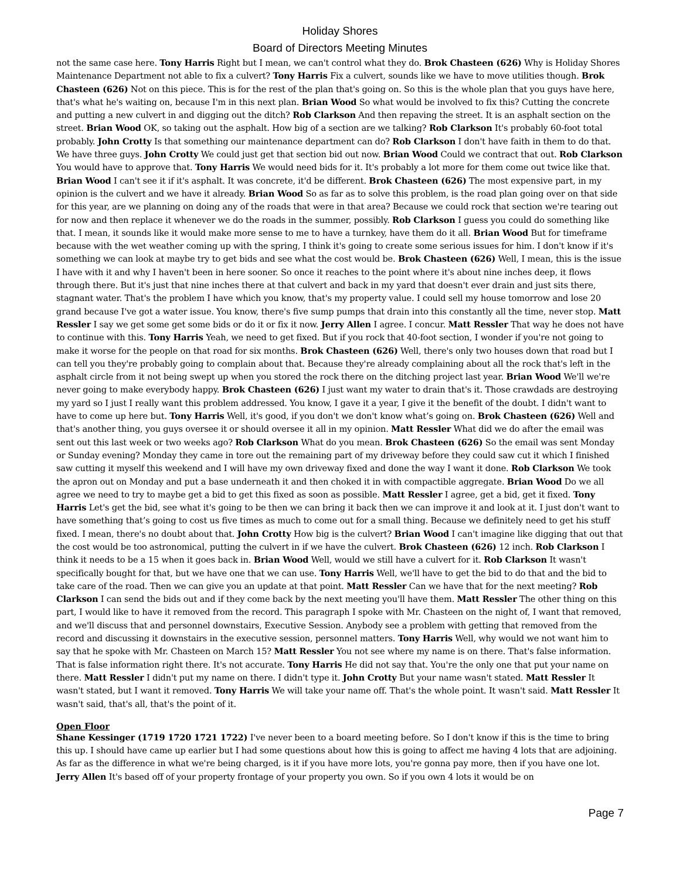Holiday Shores
Board of Directors Meeting Minutes
not the same case here. Tony Harris Right but I mean, we can't control what they do. Brok Chasteen (626) Why is Holiday Shores Maintenance Department not able to fix a culvert? Tony Harris Fix a culvert, sounds like we have to move utilities though. Brok Chasteen (626) Not on this piece. This is for the rest of the plan that's going on. So this is the whole plan that you guys have here, that's what he's waiting on, because I'm in this next plan. Brian Wood So what would be involved to fix this? Cutting the concrete and putting a new culvert in and digging out the ditch? Rob Clarkson And then repaving the street. It is an asphalt section on the street. Brian Wood OK, so taking out the asphalt. How big of a section are we talking? Rob Clarkson It's probably 60-foot total probably. John Crotty Is that something our maintenance department can do? Rob Clarkson I don't have faith in them to do that. We have three guys. John Crotty We could just get that section bid out now. Brian Wood Could we contract that out. Rob Clarkson You would have to approve that. Tony Harris We would need bids for it. It's probably a lot more for them come out twice like that. Brian Wood I can't see it if it's asphalt. It was concrete, it'd be different. Brok Chasteen (626) The most expensive part, in my opinion is the culvert and we have it already. Brian Wood So as far as to solve this problem, is the road plan going over on that side for this year, are we planning on doing any of the roads that were in that area? Because we could rock that section we're tearing out for now and then replace it whenever we do the roads in the summer, possibly. Rob Clarkson I guess you could do something like that. I mean, it sounds like it would make more sense to me to have a turnkey, have them do it all. Brian Wood But for timeframe because with the wet weather coming up with the spring, I think it's going to create some serious issues for him. I don't know if it's something we can look at maybe try to get bids and see what the cost would be. Brok Chasteen (626) Well, I mean, this is the issue I have with it and why I haven't been in here sooner. So once it reaches to the point where it's about nine inches deep, it flows through there. But it's just that nine inches there at that culvert and back in my yard that doesn't ever drain and just sits there, stagnant water. That's the problem I have which you know, that's my property value. I could sell my house tomorrow and lose 20 grand because I've got a water issue. You know, there's five sump pumps that drain into this constantly all the time, never stop. Matt Ressler I say we get some get some bids or do it or fix it now. Jerry Allen I agree. I concur. Matt Ressler That way he does not have to continue with this. Tony Harris Yeah, we need to get fixed. But if you rock that 40-foot section, I wonder if you're not going to make it worse for the people on that road for six months. Brok Chasteen (626) Well, there's only two houses down that road but I can tell you they're probably going to complain about that. Because they're already complaining about all the rock that's left in the asphalt circle from it not being swept up when you stored the rock there on the ditching project last year. Brian Wood We'll we're never going to make everybody happy. Brok Chasteen (626) I just want my water to drain that's it. Those crawdads are destroying my yard so I just I really want this problem addressed. You know, I gave it a year, I give it the benefit of the doubt. I didn't want to have to come up here but. Tony Harris Well, it's good, if you don't we don't know what’s going on. Brok Chasteen (626) Well and that's another thing, you guys oversee it or should oversee it all in my opinion. Matt Ressler What did we do after the email was sent out this last week or two weeks ago? Rob Clarkson What do you mean. Brok Chasteen (626) So the email was sent Monday or Sunday evening? Monday they came in tore out the remaining part of my driveway before they could saw cut it which I finished saw cutting it myself this weekend and I will have my own driveway fixed and done the way I want it done. Rob Clarkson We took the apron out on Monday and put a base underneath it and then choked it in with compactible aggregate. Brian Wood Do we all agree we need to try to maybe get a bid to get this fixed as soon as possible. Matt Ressler I agree, get a bid, get it fixed. Tony Harris Let's get the bid, see what it's going to be then we can bring it back then we can improve it and look at it. I just don't want to have something that’s going to cost us five times as much to come out for a small thing. Because we definitely need to get his stuff fixed. I mean, there's no doubt about that. John Crotty How big is the culvert? Brian Wood I can't imagine like digging that out that the cost would be too astronomical, putting the culvert in if we have the culvert. Brok Chasteen (626) 12 inch. Rob Clarkson I think it needs to be a 15 when it goes back in. Brian Wood Well, would we still have a culvert for it. Rob Clarkson It wasn't specifically bought for that, but we have one that we can use. Tony Harris Well, we'll have to get the bid to do that and the bid to take care of the road. Then we can give you an update at that point. Matt Ressler Can we have that for the next meeting? Rob Clarkson I can send the bids out and if they come back by the next meeting you'll have them. Matt Ressler The other thing on this part, I would like to have it removed from the record. This paragraph I spoke with Mr. Chasteen on the night of, I want that removed, and we'll discuss that and personnel downstairs, Executive Session. Anybody see a problem with getting that removed from the record and discussing it downstairs in the executive session, personnel matters. Tony Harris Well, why would we not want him to say that he spoke with Mr. Chasteen on March 15? Matt Ressler You not see where my name is on there. That's false information. That is false information right there. It's not accurate. Tony Harris He did not say that. You're the only one that put your name on there. Matt Ressler I didn't put my name on there. I didn't type it. John Crotty But your name wasn't stated. Matt Ressler It wasn't stated, but I want it removed. Tony Harris We will take your name off. That's the whole point. It wasn't said. Matt Ressler It wasn't said, that's all, that's the point of it.
Open Floor
Shane Kessinger (1719 1720 1721 1722) I've never been to a board meeting before. So I don't know if this is the time to bring this up. I should have came up earlier but I had some questions about how this is going to affect me having 4 lots that are adjoining. As far as the difference in what we're being charged, is it if you have more lots, you're gonna pay more, then if you have one lot. Jerry Allen It's based off of your property frontage of your property you own. So if you own 4 lots it would be on
Page 7